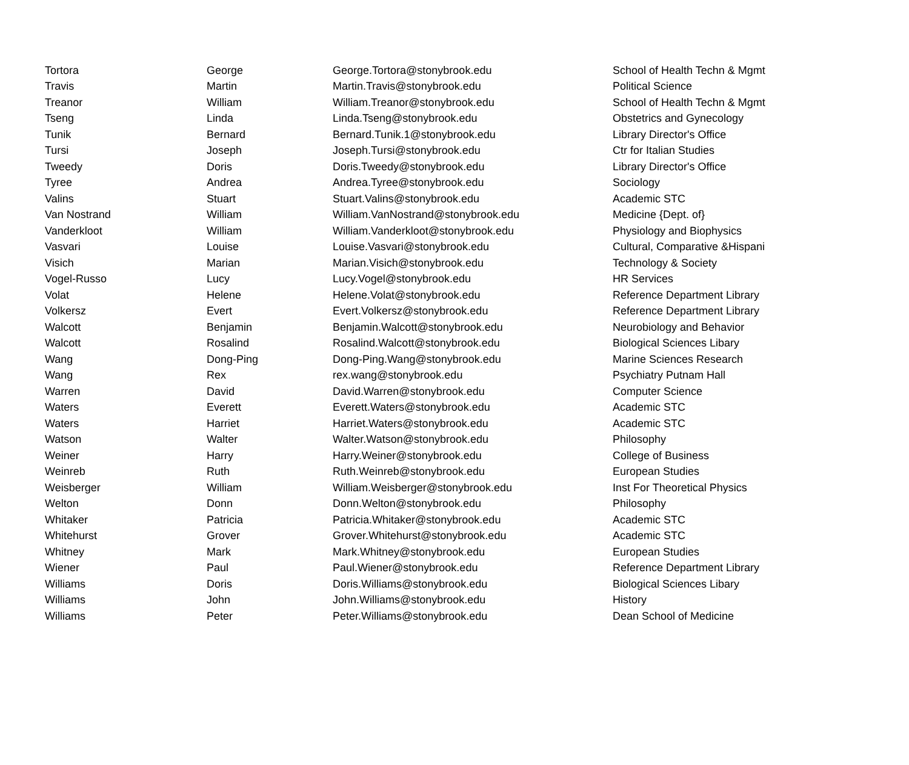| Tortora | George | George.Tortora@stonybrook.edu | School of Health Techn & Mgmt |
| Travis | Martin | Martin.Travis@stonybrook.edu | Political Science |
| Treanor | William | William.Treanor@stonybrook.edu | School of Health Techn & Mgmt |
| Tseng | Linda | Linda.Tseng@stonybrook.edu | Obstetrics and Gynecology |
| Tunik | Bernard | Bernard.Tunik.1@stonybrook.edu | Library Director's Office |
| Tursi | Joseph | Joseph.Tursi@stonybrook.edu | Ctr for Italian Studies |
| Tweedy | Doris | Doris.Tweedy@stonybrook.edu | Library Director's Office |
| Tyree | Andrea | Andrea.Tyree@stonybrook.edu | Sociology |
| Valins | Stuart | Stuart.Valins@stonybrook.edu | Academic STC |
| Van Nostrand | William | William.VanNostrand@stonybrook.edu | Medicine {Dept. of} |
| Vanderkloot | William | William.Vanderkloot@stonybrook.edu | Physiology and Biophysics |
| Vasvari | Louise | Louise.Vasvari@stonybrook.edu | Cultural, Comparative &Hispani |
| Visich | Marian | Marian.Visich@stonybrook.edu | Technology & Society |
| Vogel-Russo | Lucy | Lucy.Vogel@stonybrook.edu | HR Services |
| Volat | Helene | Helene.Volat@stonybrook.edu | Reference Department Library |
| Volkersz | Evert | Evert.Volkersz@stonybrook.edu | Reference Department Library |
| Walcott | Benjamin | Benjamin.Walcott@stonybrook.edu | Neurobiology and Behavior |
| Walcott | Rosalind | Rosalind.Walcott@stonybrook.edu | Biological Sciences Libary |
| Wang | Dong-Ping | Dong-Ping.Wang@stonybrook.edu | Marine Sciences Research |
| Wang | Rex | rex.wang@stonybrook.edu | Psychiatry Putnam Hall |
| Warren | David | David.Warren@stonybrook.edu | Computer Science |
| Waters | Everett | Everett.Waters@stonybrook.edu | Academic STC |
| Waters | Harriet | Harriet.Waters@stonybrook.edu | Academic STC |
| Watson | Walter | Walter.Watson@stonybrook.edu | Philosophy |
| Weiner | Harry | Harry.Weiner@stonybrook.edu | College of Business |
| Weinreb | Ruth | Ruth.Weinreb@stonybrook.edu | European Studies |
| Weisberger | William | William.Weisberger@stonybrook.edu | Inst For Theoretical Physics |
| Welton | Donn | Donn.Welton@stonybrook.edu | Philosophy |
| Whitaker | Patricia | Patricia.Whitaker@stonybrook.edu | Academic STC |
| Whitehurst | Grover | Grover.Whitehurst@stonybrook.edu | Academic STC |
| Whitney | Mark | Mark.Whitney@stonybrook.edu | European Studies |
| Wiener | Paul | Paul.Wiener@stonybrook.edu | Reference Department Library |
| Williams | Doris | Doris.Williams@stonybrook.edu | Biological Sciences Libary |
| Williams | John | John.Williams@stonybrook.edu | History |
| Williams | Peter | Peter.Williams@stonybrook.edu | Dean School of Medicine |